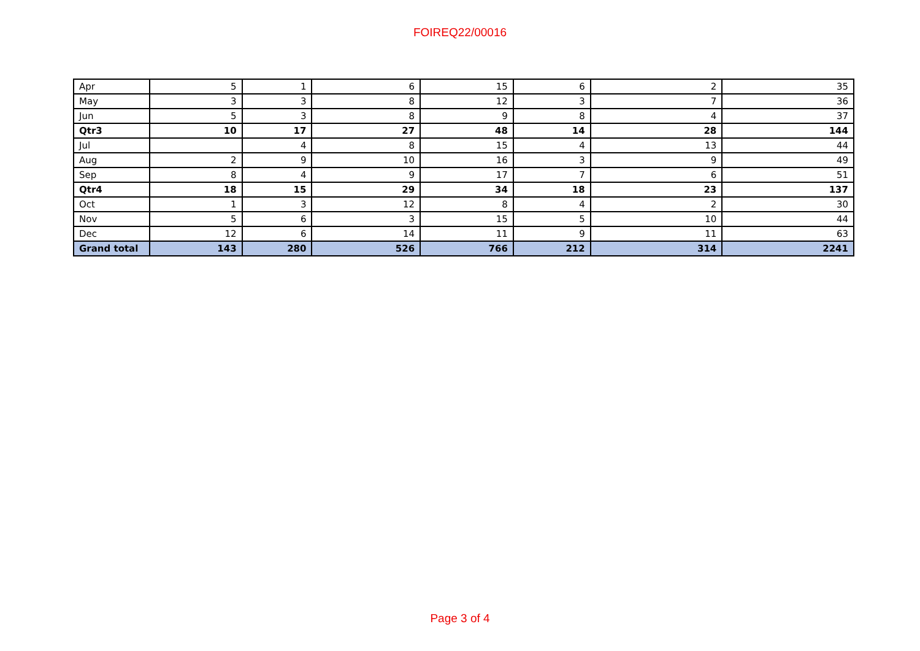FOIREQ22/00016
| Apr | 5 | 1 | 6 | 15 | 6 | 2 | 35 |
| May | 3 | 3 | 8 | 12 | 3 | 7 | 36 |
| Jun | 5 | 3 | 8 | 9 | 8 | 4 | 37 |
| Qtr3 | 10 | 17 | 27 | 48 | 14 | 28 | 144 |
| Jul | | 4 | 8 | 15 | 4 | 13 | 44 |
| Aug | 2 | 9 | 10 | 16 | 3 | 9 | 49 |
| Sep | 8 | 4 | 9 | 17 | 7 | 6 | 51 |
| Qtr4 | 18 | 15 | 29 | 34 | 18 | 23 | 137 |
| Oct | 1 | 3 | 12 | 8 | 4 | 2 | 30 |
| Nov | 5 | 6 | 3 | 15 | 5 | 10 | 44 |
| Dec | 12 | 6 | 14 | 11 | 9 | 11 | 63 |
| Grand total | 143 | 280 | 526 | 766 | 212 | 314 | 2241 |
Page 3 of 4